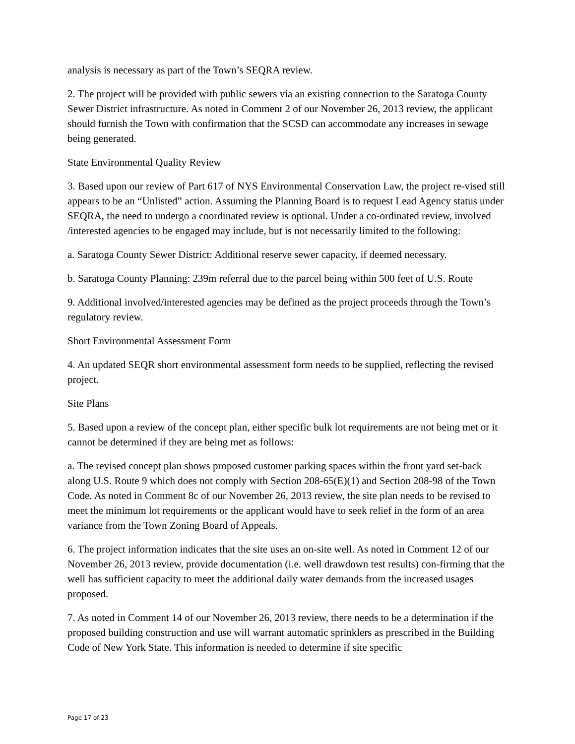analysis is necessary as part of the Town’s SEQRA review.
2. The project will be provided with public sewers via an existing connection to the Saratoga County Sewer District infrastructure. As noted in Comment 2 of our November 26, 2013 review, the applicant should furnish the Town with confirmation that the SCSD can accommodate any increases in sewage being generated.
State Environmental Quality Review
3. Based upon our review of Part 617 of NYS Environmental Conservation Law, the project re-vised still appears to be an “Unlisted” action. Assuming the Planning Board is to request Lead Agency status under SEQRA, the need to undergo a coordinated review is optional. Under a co-ordinated review, involved /interested agencies to be engaged may include, but is not necessarily limited to the following:
a. Saratoga County Sewer District: Additional reserve sewer capacity, if deemed necessary.
b. Saratoga County Planning: 239m referral due to the parcel being within 500 feet of U.S. Route
9. Additional involved/interested agencies may be defined as the project proceeds through the Town’s regulatory review.
Short Environmental Assessment Form
4. An updated SEQR short environmental assessment form needs to be supplied, reflecting the revised project.
Site Plans
5. Based upon a review of the concept plan, either specific bulk lot requirements are not being met or it cannot be determined if they are being met as follows:
a. The revised concept plan shows proposed customer parking spaces within the front yard set-back along U.S. Route 9 which does not comply with Section 208-65(E)(1) and Section 208-98 of the Town Code. As noted in Comment 8c of our November 26, 2013 review, the site plan needs to be revised to meet the minimum lot requirements or the applicant would have to seek relief in the form of an area variance from the Town Zoning Board of Appeals.
6. The project information indicates that the site uses an on-site well. As noted in Comment 12 of our November 26, 2013 review, provide documentation (i.e. well drawdown test results) con-firming that the well has sufficient capacity to meet the additional daily water demands from the increased usages proposed.
7. As noted in Comment 14 of our November 26, 2013 review, there needs to be a determination if the proposed building construction and use will warrant automatic sprinklers as prescribed in the Building Code of New York State. This information is needed to determine if site specific
Page 17 of 23